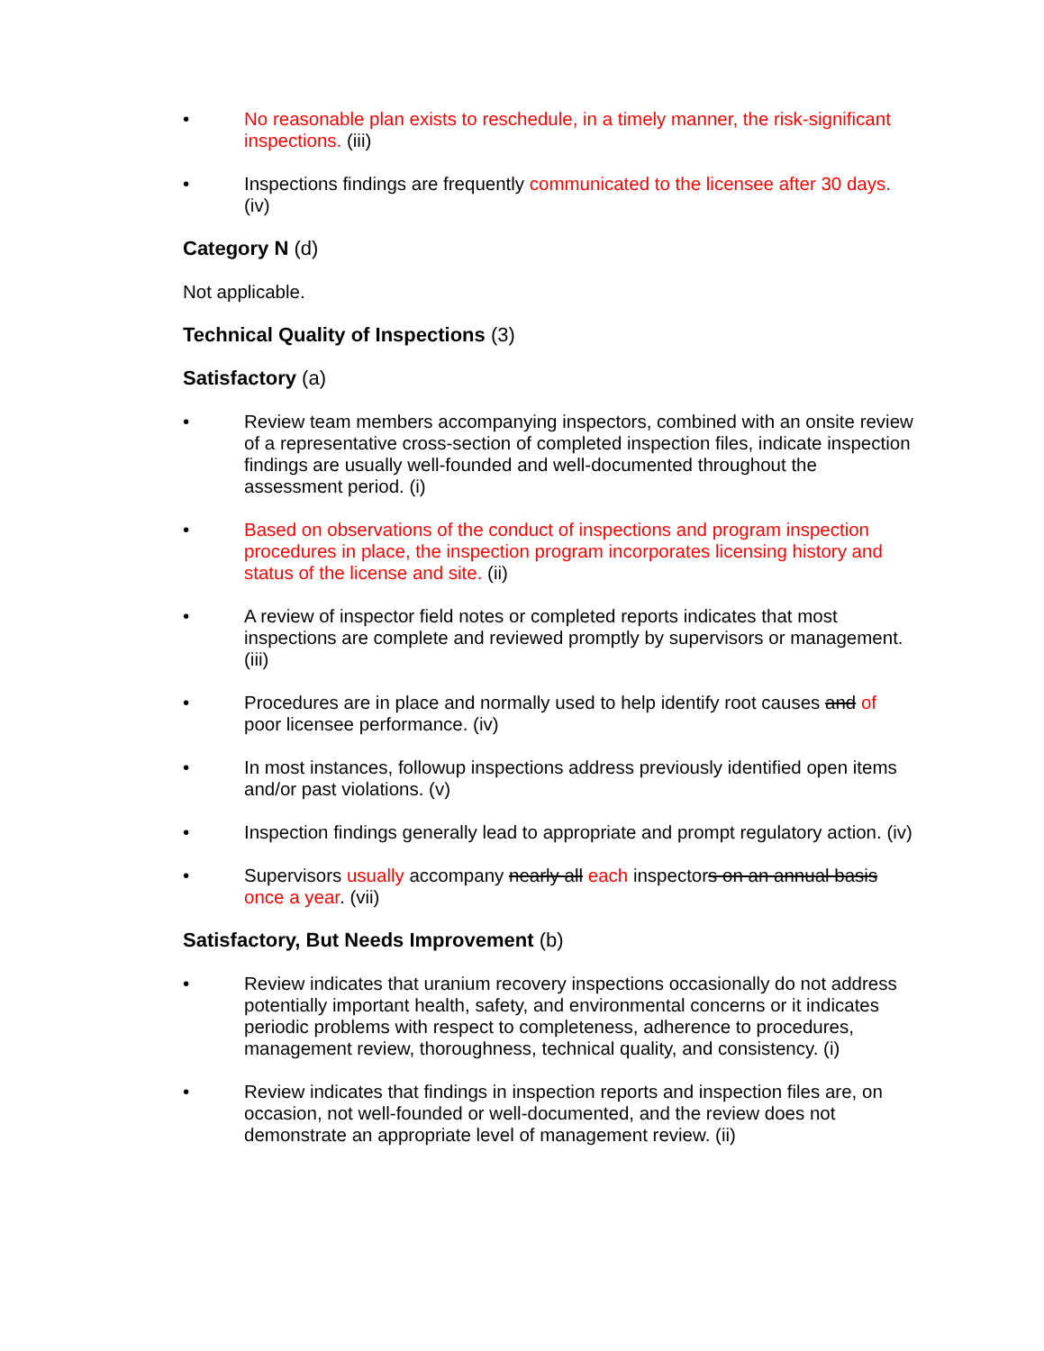• No reasonable plan exists to reschedule, in a timely manner, the risk-significant inspections. (iii)
• Inspections findings are frequently communicated to the licensee after 30 days. (iv)
Category N (d)
Not applicable.
Technical Quality of Inspections (3)
Satisfactory (a)
• Review team members accompanying inspectors, combined with an onsite review of a representative cross-section of completed inspection files, indicate inspection findings are usually well-founded and well-documented throughout the assessment period. (i)
• Based on observations of the conduct of inspections and program inspection procedures in place, the inspection program incorporates licensing history and status of the license and site. (ii)
• A review of inspector field notes or completed reports indicates that most inspections are complete and reviewed promptly by supervisors or management. (iii)
• Procedures are in place and normally used to help identify root causes and of poor licensee performance. (iv)
• In most instances, followup inspections address previously identified open items and/or past violations. (v)
• Inspection findings generally lead to appropriate and prompt regulatory action. (iv)
• Supervisors usually accompany nearly all each inspectors on an annual basis once a year. (vii)
Satisfactory, But Needs Improvement (b)
• Review indicates that uranium recovery inspections occasionally do not address potentially important health, safety, and environmental concerns or it indicates periodic problems with respect to completeness, adherence to procedures, management review, thoroughness, technical quality, and consistency. (i)
• Review indicates that findings in inspection reports and inspection files are, on occasion, not well-founded or well-documented, and the review does not demonstrate an appropriate level of management review. (ii)